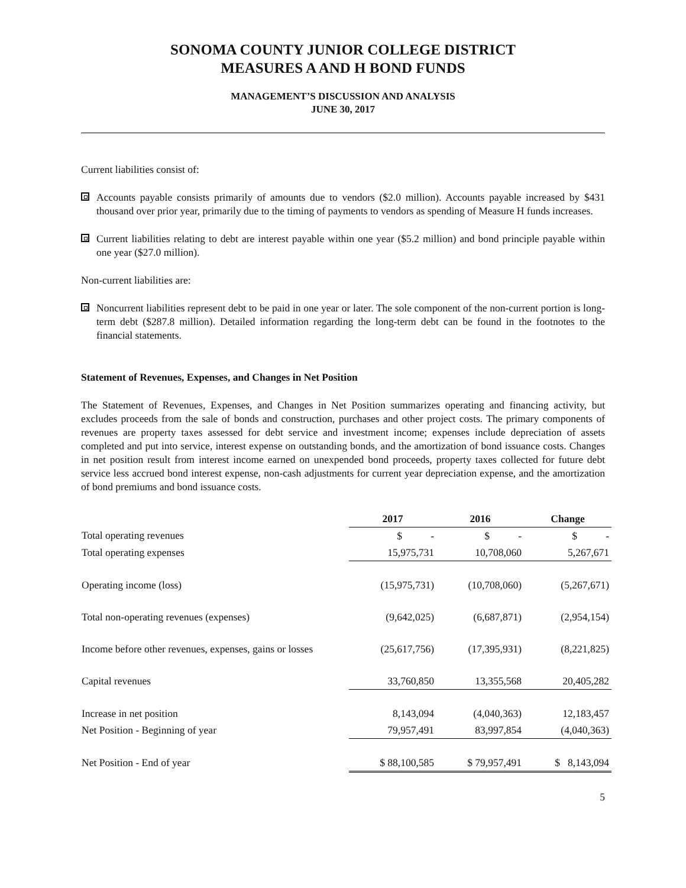SONOMA COUNTY JUNIOR COLLEGE DISTRICT
MEASURES A AND H BOND FUNDS
MANAGEMENT’S DISCUSSION AND ANALYSIS
JUNE 30, 2017
Current liabilities consist of:
Accounts payable consists primarily of amounts due to vendors ($2.0 million). Accounts payable increased by $431 thousand over prior year, primarily due to the timing of payments to vendors as spending of Measure H funds increases.
Current liabilities relating to debt are interest payable within one year ($5.2 million) and bond principle payable within one year ($27.0 million).
Non-current liabilities are:
Noncurrent liabilities represent debt to be paid in one year or later. The sole component of the non-current portion is long-term debt ($287.8 million). Detailed information regarding the long-term debt can be found in the footnotes to the financial statements.
Statement of Revenues, Expenses, and Changes in Net Position
The Statement of Revenues, Expenses, and Changes in Net Position summarizes operating and financing activity, but excludes proceeds from the sale of bonds and construction, purchases and other project costs. The primary components of revenues are property taxes assessed for debt service and investment income; expenses include depreciation of assets completed and put into service, interest expense on outstanding bonds, and the amortization of bond issuance costs. Changes in net position result from interest income earned on unexpended bond proceeds, property taxes collected for future debt service less accrued bond interest expense, non-cash adjustments for current year depreciation expense, and the amortization of bond premiums and bond issuance costs.
| | 2017 | 2016 | Change |
| --- | --- | --- | --- |
| Total operating revenues | $ - | $ - | $ - |
| Total operating expenses | 15,975,731 | 10,708,060 | 5,267,671 |
| Operating income (loss) | (15,975,731) | (10,708,060) | (5,267,671) |
| Total non-operating revenues (expenses) | (9,642,025) | (6,687,871) | (2,954,154) |
| Income before other revenues, expenses, gains or losses | (25,617,756) | (17,395,931) | (8,221,825) |
| Capital revenues | 33,760,850 | 13,355,568 | 20,405,282 |
| Increase in net position | 8,143,094 | (4,040,363) | 12,183,457 |
| Net Position - Beginning of year | 79,957,491 | 83,997,854 | (4,040,363) |
| Net Position - End of year | $ 88,100,585 | $ 79,957,491 | $ 8,143,094 |
5